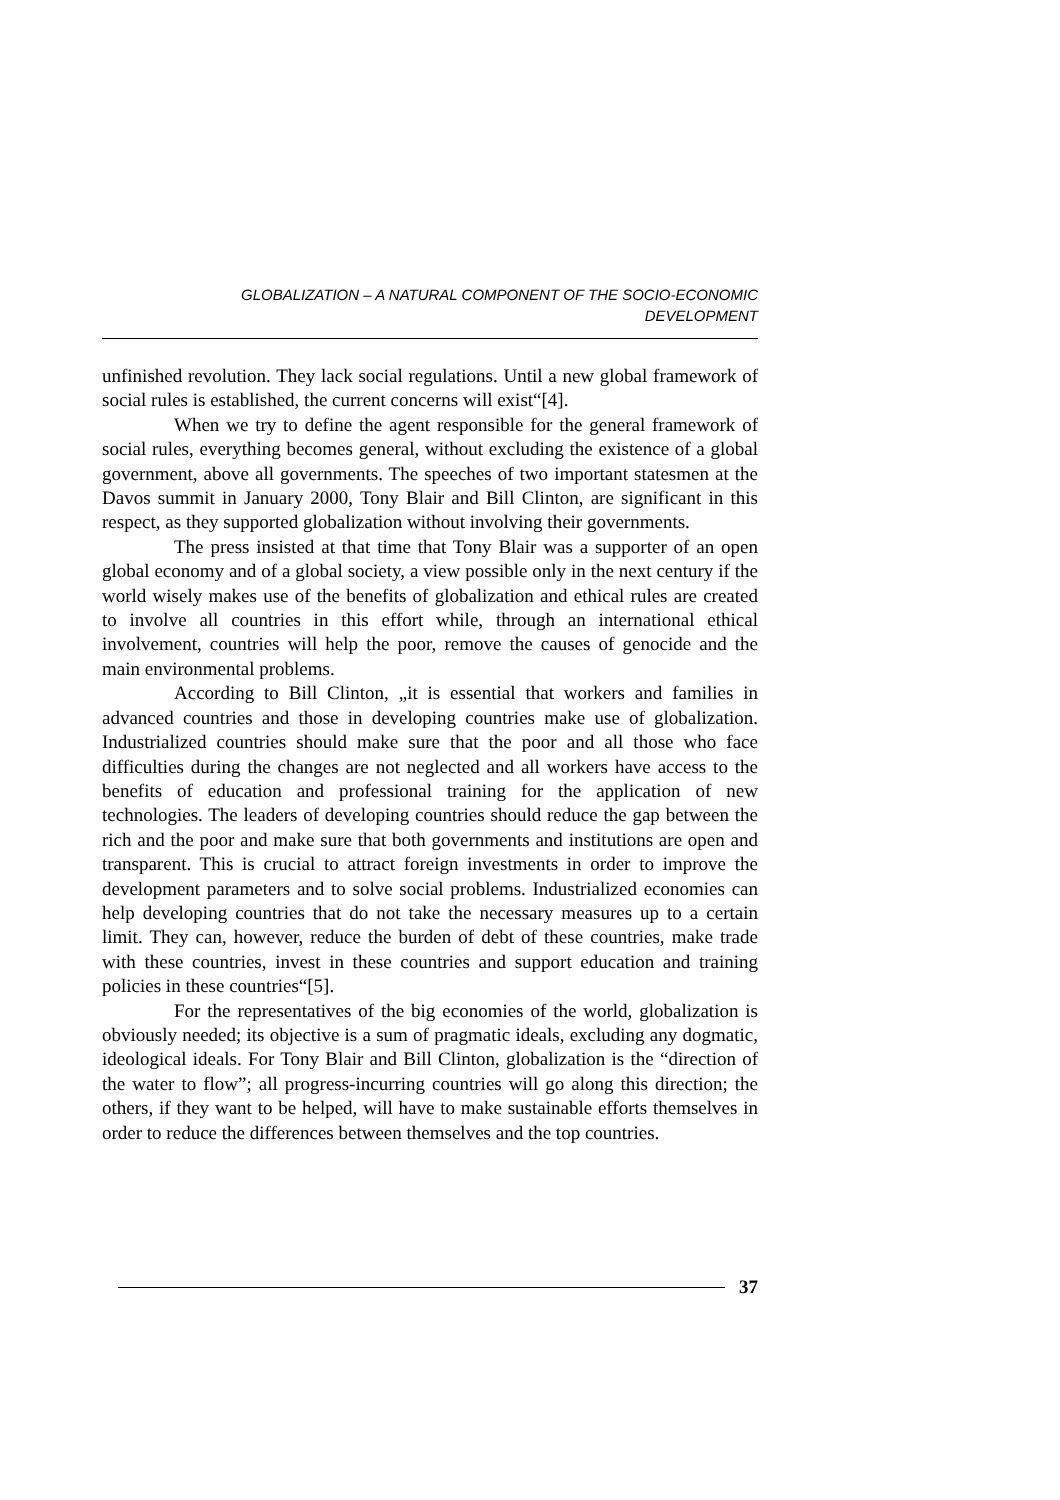GLOBALIZATION – A NATURAL COMPONENT OF THE SOCIO-ECONOMIC
DEVELOPMENT
unfinished revolution. They lack social regulations. Until a new global framework of social rules is established, the current concerns will exist“[4].
When we try to define the agent responsible for the general framework of social rules, everything becomes general, without excluding the existence of a global government, above all governments. The speeches of two important statesmen at the Davos summit in January 2000, Tony Blair and Bill Clinton, are significant in this respect, as they supported globalization without involving their governments.
The press insisted at that time that Tony Blair was a supporter of an open global economy and of a global society, a view possible only in the next century if the world wisely makes use of the benefits of globalization and ethical rules are created to involve all countries in this effort while, through an international ethical involvement, countries will help the poor, remove the causes of genocide and the main environmental problems.
According to Bill Clinton, „it is essential that workers and families in advanced countries and those in developing countries make use of globalization. Industrialized countries should make sure that the poor and all those who face difficulties during the changes are not neglected and all workers have access to the benefits of education and professional training for the application of new technologies. The leaders of developing countries should reduce the gap between the rich and the poor and make sure that both governments and institutions are open and transparent. This is crucial to attract foreign investments in order to improve the development parameters and to solve social problems. Industrialized economies can help developing countries that do not take the necessary measures up to a certain limit. They can, however, reduce the burden of debt of these countries, make trade with these countries, invest in these countries and support education and training policies in these countries“[5].
For the representatives of the big economies of the world, globalization is obviously needed; its objective is a sum of pragmatic ideals, excluding any dogmatic, ideological ideals. For Tony Blair and Bill Clinton, globalization is the “direction of the water to flow”; all progress-incurring countries will go along this direction; the others, if they want to be helped, will have to make sustainable efforts themselves in order to reduce the differences between themselves and the top countries.
37